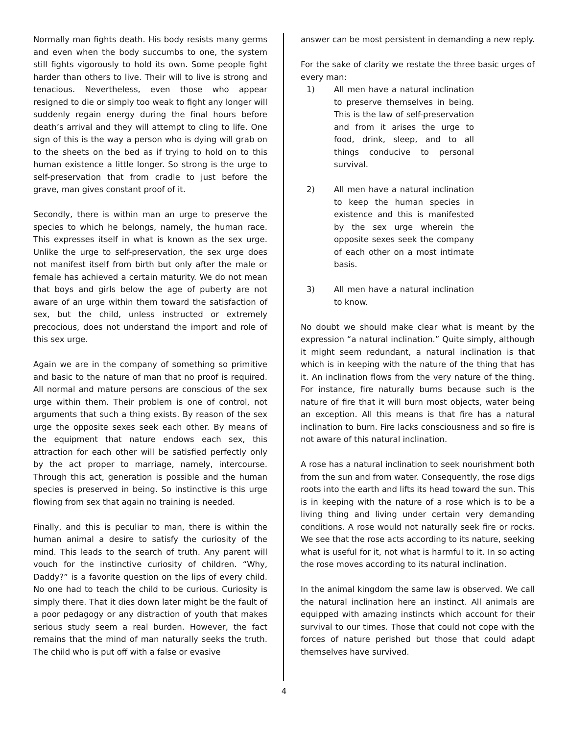Normally man fights death. His body resists many germs and even when the body succumbs to one, the system still fights vigorously to hold its own. Some people fight harder than others to live. Their will to live is strong and tenacious. Nevertheless, even those who appear resigned to die or simply too weak to fight any longer will suddenly regain energy during the final hours before death’s arrival and they will attempt to cling to life. One sign of this is the way a person who is dying will grab on to the sheets on the bed as if trying to hold on to this human existence a little longer. So strong is the urge to self-preservation that from cradle to just before the grave, man gives constant proof of it.
Secondly, there is within man an urge to preserve the species to which he belongs, namely, the human race. This expresses itself in what is known as the sex urge. Unlike the urge to self-preservation, the sex urge does not manifest itself from birth but only after the male or female has achieved a certain maturity. We do not mean that boys and girls below the age of puberty are not aware of an urge within them toward the satisfaction of sex, but the child, unless instructed or extremely precocious, does not understand the import and role of this sex urge.
Again we are in the company of something so primitive and basic to the nature of man that no proof is required. All normal and mature persons are conscious of the sex urge within them. Their problem is one of control, not arguments that such a thing exists. By reason of the sex urge the opposite sexes seek each other. By means of the equipment that nature endows each sex, this attraction for each other will be satisfied perfectly only by the act proper to marriage, namely, intercourse. Through this act, generation is possible and the human species is preserved in being. So instinctive is this urge flowing from sex that again no training is needed.
Finally, and this is peculiar to man, there is within the human animal a desire to satisfy the curiosity of the mind. This leads to the search of truth. Any parent will vouch for the instinctive curiosity of children. “Why, Daddy?” is a favorite question on the lips of every child. No one had to teach the child to be curious. Curiosity is simply there. That it dies down later might be the fault of a poor pedagogy or any distraction of youth that makes serious study seem a real burden. However, the fact remains that the mind of man naturally seeks the truth. The child who is put off with a false or evasive
answer can be most persistent in demanding a new reply.
For the sake of clarity we restate the three basic urges of every man:
1) All men have a natural inclination to preserve themselves in being. This is the law of self-preservation and from it arises the urge to food, drink, sleep, and to all things conducive to personal survival.
2) All men have a natural inclination to keep the human species in existence and this is manifested by the sex urge wherein the opposite sexes seek the company of each other on a most intimate basis.
3) All men have a natural inclination to know.
No doubt we should make clear what is meant by the expression “a natural inclination.” Quite simply, although it might seem redundant, a natural inclination is that which is in keeping with the nature of the thing that has it. An inclination flows from the very nature of the thing. For instance, fire naturally burns because such is the nature of fire that it will burn most objects, water being an exception. All this means is that fire has a natural inclination to burn. Fire lacks consciousness and so fire is not aware of this natural inclination.
A rose has a natural inclination to seek nourishment both from the sun and from water. Consequently, the rose digs roots into the earth and lifts its head toward the sun. This is in keeping with the nature of a rose which is to be a living thing and living under certain very demanding conditions. A rose would not naturally seek fire or rocks. We see that the rose acts according to its nature, seeking what is useful for it, not what is harmful to it. In so acting the rose moves according to its natural inclination.
In the animal kingdom the same law is observed. We call the natural inclination here an instinct. All animals are equipped with amazing instincts which account for their survival to our times. Those that could not cope with the forces of nature perished but those that could adapt themselves have survived.
4